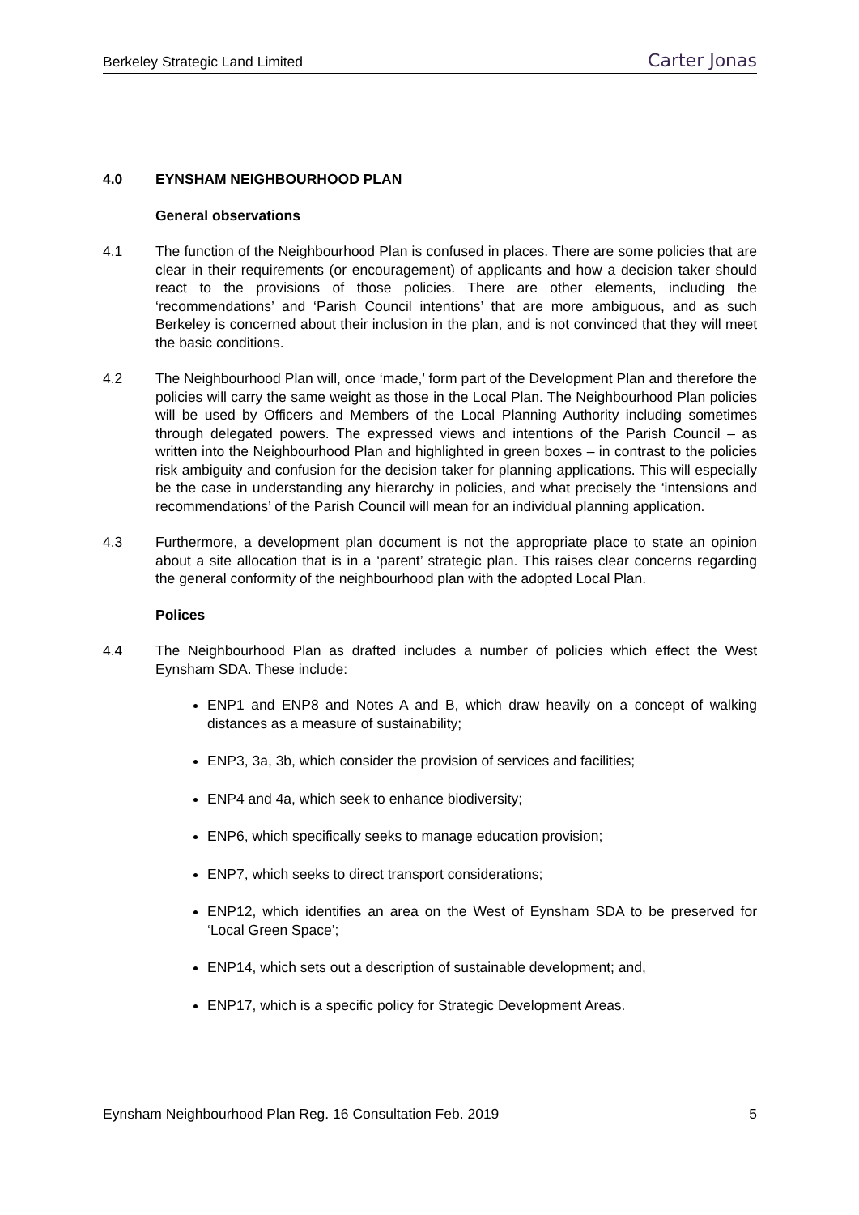Berkeley Strategic Land Limited Carter Jonas
4.0 EYNSHAM NEIGHBOURHOOD PLAN
General observations
4.1 The function of the Neighbourhood Plan is confused in places. There are some policies that are clear in their requirements (or encouragement) of applicants and how a decision taker should react to the provisions of those policies. There are other elements, including the ‘recommendations’ and ‘Parish Council intentions’ that are more ambiguous, and as such Berkeley is concerned about their inclusion in the plan, and is not convinced that they will meet the basic conditions.
4.2 The Neighbourhood Plan will, once ‘made,’ form part of the Development Plan and therefore the policies will carry the same weight as those in the Local Plan. The Neighbourhood Plan policies will be used by Officers and Members of the Local Planning Authority including sometimes through delegated powers. The expressed views and intentions of the Parish Council – as written into the Neighbourhood Plan and highlighted in green boxes – in contrast to the policies risk ambiguity and confusion for the decision taker for planning applications. This will especially be the case in understanding any hierarchy in policies, and what precisely the ‘intensions and recommendations’ of the Parish Council will mean for an individual planning application.
4.3 Furthermore, a development plan document is not the appropriate place to state an opinion about a site allocation that is in a ‘parent’ strategic plan. This raises clear concerns regarding the general conformity of the neighbourhood plan with the adopted Local Plan.
Polices
4.4 The Neighbourhood Plan as drafted includes a number of policies which effect the West Eynsham SDA. These include:
ENP1 and ENP8 and Notes A and B, which draw heavily on a concept of walking distances as a measure of sustainability;
ENP3, 3a, 3b, which consider the provision of services and facilities;
ENP4 and 4a, which seek to enhance biodiversity;
ENP6, which specifically seeks to manage education provision;
ENP7, which seeks to direct transport considerations;
ENP12, which identifies an area on the West of Eynsham SDA to be preserved for ‘Local Green Space’;
ENP14, which sets out a description of sustainable development; and,
ENP17, which is a specific policy for Strategic Development Areas.
Eynsham Neighbourhood Plan Reg. 16 Consultation Feb. 2019 5